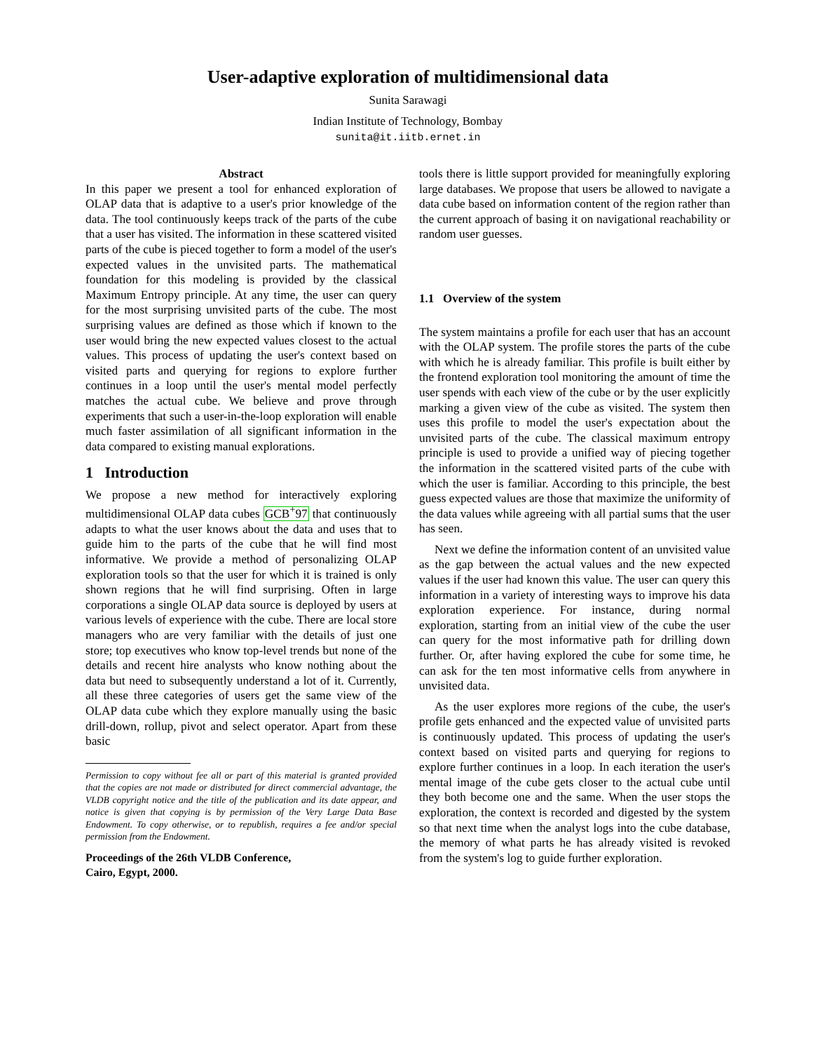User-adaptive exploration of multidimensional data
Sunita Sarawagi
Indian Institute of Technology, Bombay
sunita@it.iitb.ernet.in
Abstract
In this paper we present a tool for enhanced exploration of OLAP data that is adaptive to a user's prior knowledge of the data. The tool continuously keeps track of the parts of the cube that a user has visited. The information in these scattered visited parts of the cube is pieced together to form a model of the user's expected values in the unvisited parts. The mathematical foundation for this modeling is provided by the classical Maximum Entropy principle. At any time, the user can query for the most surprising unvisited parts of the cube. The most surprising values are defined as those which if known to the user would bring the new expected values closest to the actual values. This process of updating the user's context based on visited parts and querying for regions to explore further continues in a loop until the user's mental model perfectly matches the actual cube. We believe and prove through experiments that such a user-in-the-loop exploration will enable much faster assimilation of all significant information in the data compared to existing manual explorations.
1 Introduction
We propose a new method for interactively exploring multidimensional OLAP data cubes GCB<sup>+</sup>97 that continuously adapts to what the user knows about the data and uses that to guide him to the parts of the cube that he will find most informative. We provide a method of personalizing OLAP exploration tools so that the user for which it is trained is only shown regions that he will find surprising. Often in large corporations a single OLAP data source is deployed by users at various levels of experience with the cube. There are local store managers who are very familiar with the details of just one store; top executives who know top-level trends but none of the details and recent hire analysts who know nothing about the data but need to subsequently understand a lot of it. Currently, all these three categories of users get the same view of the OLAP data cube which they explore manually using the basic drill-down, rollup, pivot and select operator. Apart from these basic
Permission to copy without fee all or part of this material is granted provided that the copies are not made or distributed for direct commercial advantage, the VLDB copyright notice and the title of the publication and its date appear, and notice is given that copying is by permission of the Very Large Data Base Endowment. To copy otherwise, or to republish, requires a fee and/or special permission from the Endowment.
Proceedings of the 26th VLDB Conference,
Cairo, Egypt, 2000.
tools there is little support provided for meaningfully exploring large databases. We propose that users be allowed to navigate a data cube based on information content of the region rather than the current approach of basing it on navigational reachability or random user guesses.
1.1 Overview of the system
The system maintains a profile for each user that has an account with the OLAP system. The profile stores the parts of the cube with which he is already familiar. This profile is built either by the frontend exploration tool monitoring the amount of time the user spends with each view of the cube or by the user explicitly marking a given view of the cube as visited. The system then uses this profile to model the user's expectation about the unvisited parts of the cube. The classical maximum entropy principle is used to provide a unified way of piecing together the information in the scattered visited parts of the cube with which the user is familiar. According to this principle, the best guess expected values are those that maximize the uniformity of the data values while agreeing with all partial sums that the user has seen.
Next we define the information content of an unvisited value as the gap between the actual values and the new expected values if the user had known this value. The user can query this information in a variety of interesting ways to improve his data exploration experience. For instance, during normal exploration, starting from an initial view of the cube the user can query for the most informative path for drilling down further. Or, after having explored the cube for some time, he can ask for the ten most informative cells from anywhere in unvisited data.
As the user explores more regions of the cube, the user's profile gets enhanced and the expected value of unvisited parts is continuously updated. This process of updating the user's context based on visited parts and querying for regions to explore further continues in a loop. In each iteration the user's mental image of the cube gets closer to the actual cube until they both become one and the same. When the user stops the exploration, the context is recorded and digested by the system so that next time when the analyst logs into the cube database, the memory of what parts he has already visited is revoked from the system's log to guide further exploration.